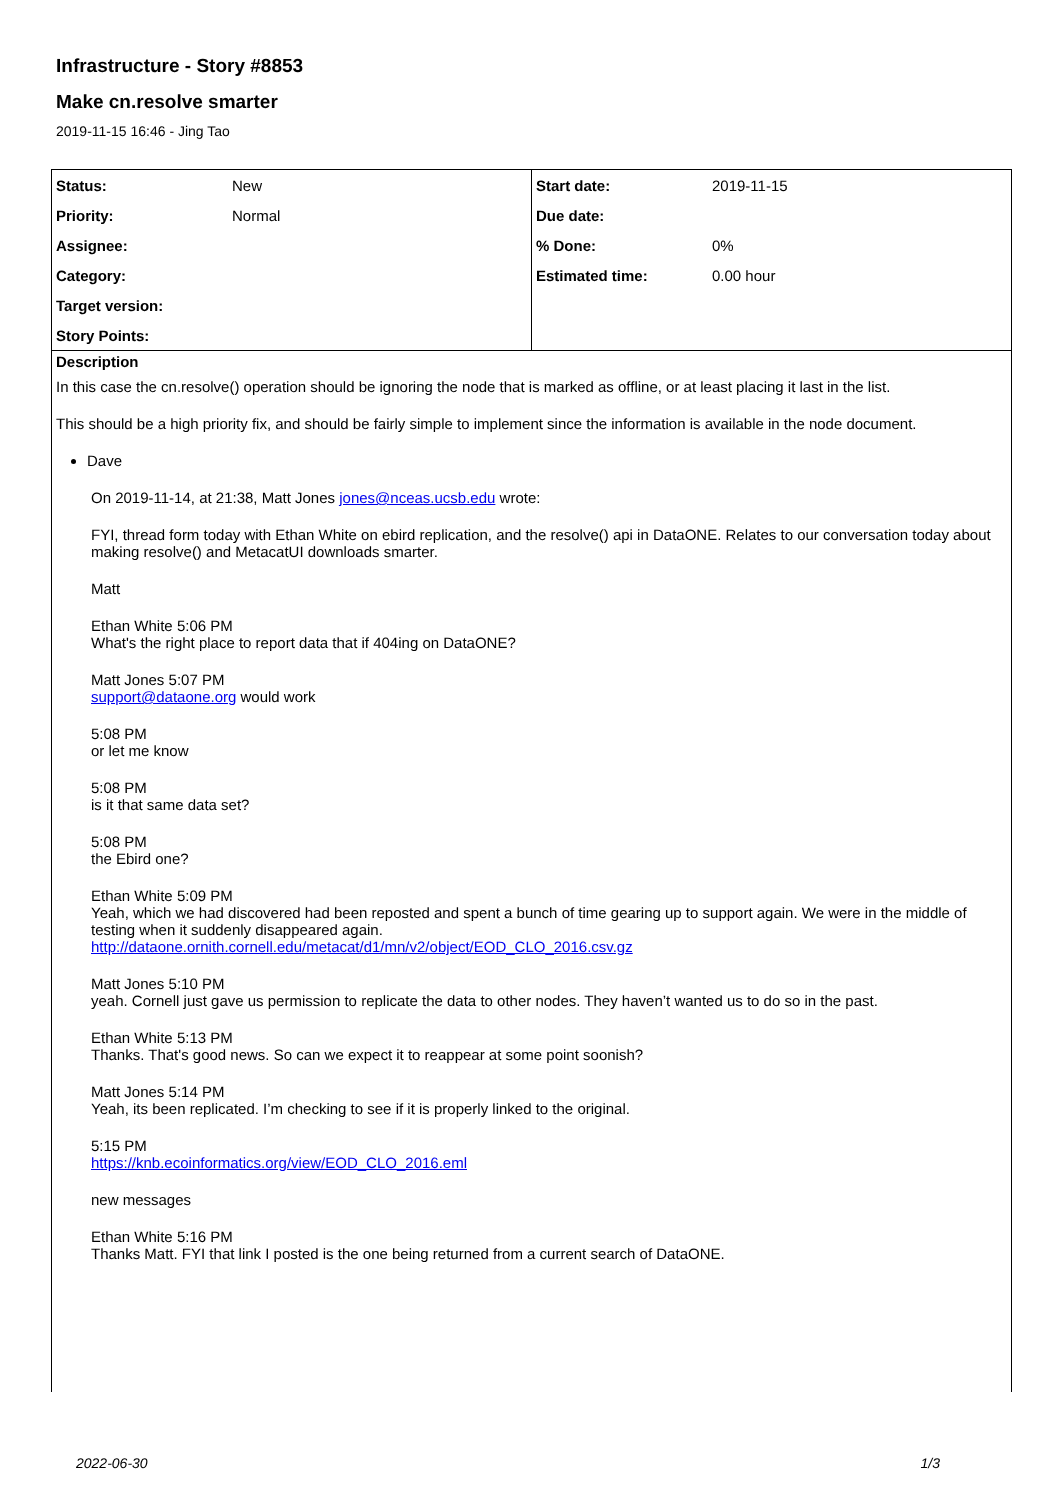Infrastructure - Story #8853
Make cn.resolve smarter
2019-11-15 16:46 - Jing Tao
| / Status: / New / / Priority: / Normal / / Assignee: / / / Category: / / / Target version: / / / Story Points: / / | / Start date: / 2019-11-15 / / Due date: / / / % Done: / 0% / / Estimated time: / 0.00 hour / |
Description
In this case the cn.resolve() operation should be ignoring the node that is marked as offline, or at least placing it last in the list.
This should be a high priority fix, and should be fairly simple to implement since the information is available in the node document.
Dave
On 2019-11-14, at 21:38, Matt Jones jones@nceas.ucsb.edu wrote:
FYI, thread form today with Ethan White on ebird replication, and the resolve() api in DataONE. Relates to our conversation today about making resolve() and MetacatUI downloads smarter.
Matt
Ethan White 5:06 PM
What's the right place to report data that if 404ing on DataONE?
Matt Jones 5:07 PM
support@dataone.org would work
5:08 PM
or let me know
5:08 PM
is it that same data set?
5:08 PM
the Ebird one?
Ethan White 5:09 PM
Yeah, which we had discovered had been reposted and spent a bunch of time gearing up to support again. We were in the middle of testing when it suddenly disappeared again.
http://dataone.ornith.cornell.edu/metacat/d1/mn/v2/object/EOD_CLO_2016.csv.gz
Matt Jones 5:10 PM
yeah. Cornell just gave us permission to replicate the data to other nodes. They haven’t wanted us to do so in the past.
Ethan White 5:13 PM
Thanks. That's good news. So can we expect it to reappear at some point soonish?
Matt Jones 5:14 PM
Yeah, its been replicated. I’m checking to see if it is properly linked to the original.
5:15 PM
https://knb.ecoinformatics.org/view/EOD_CLO_2016.eml
new messages
Ethan White 5:16 PM
Thanks Matt. FYI that link I posted is the one being returned from a current search of DataONE.
2022-06-30 1/3